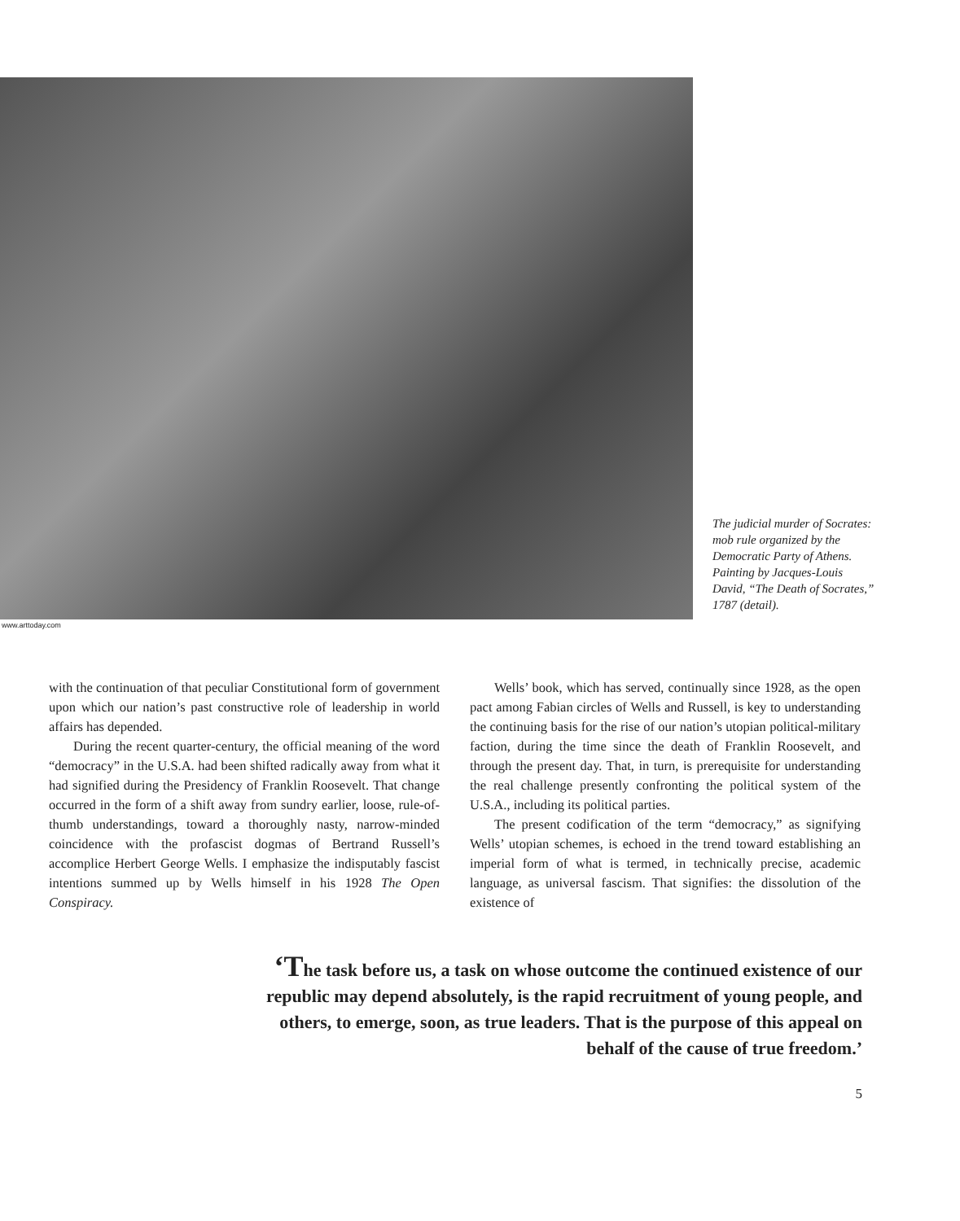www.arttoday.com
The judicial murder of Socrates: mob rule organized by the Democratic Party of Athens. Painting by Jacques-Louis David, “The Death of Socrates,” 1787 (detail).
with the continuation of that peculiar Constitutional form of government upon which our nation’s past constructive role of leadership in world affairs has depended.
During the recent quarter-century, the official meaning of the word “democracy” in the U.S.A. had been shifted radically away from what it had signified during the Presidency of Franklin Roosevelt. That change occurred in the form of a shift away from sundry earlier, loose, rule-of-thumb understandings, toward a thoroughly nasty, narrow-minded coincidence with the profascist dogmas of Bertrand Russell’s accomplice Herbert George Wells. I emphasize the indisputably fascist intentions summed up by Wells himself in his 1928 The Open Conspiracy.
Wells’ book, which has served, continually since 1928, as the open pact among Fabian circles of Wells and Russell, is key to understanding the continuing basis for the rise of our nation’s utopian political-military faction, during the time since the death of Franklin Roosevelt, and through the present day. That, in turn, is prerequisite for understanding the real challenge presently confronting the political system of the U.S.A., including its political parties.
The present codification of the term “democracy,” as signifying Wells’ utopian schemes, is echoed in the trend toward establishing an imperial form of what is termed, in technically precise, academic language, as universal fascism. That signifies: the dissolution of the existence of
‘The task before us, a task on whose outcome the continued existence of our republic may depend absolutely, is the rapid recruitment of young people, and others, to emerge, soon, as true leaders. That is the purpose of this appeal on behalf of the cause of true freedom.’
5